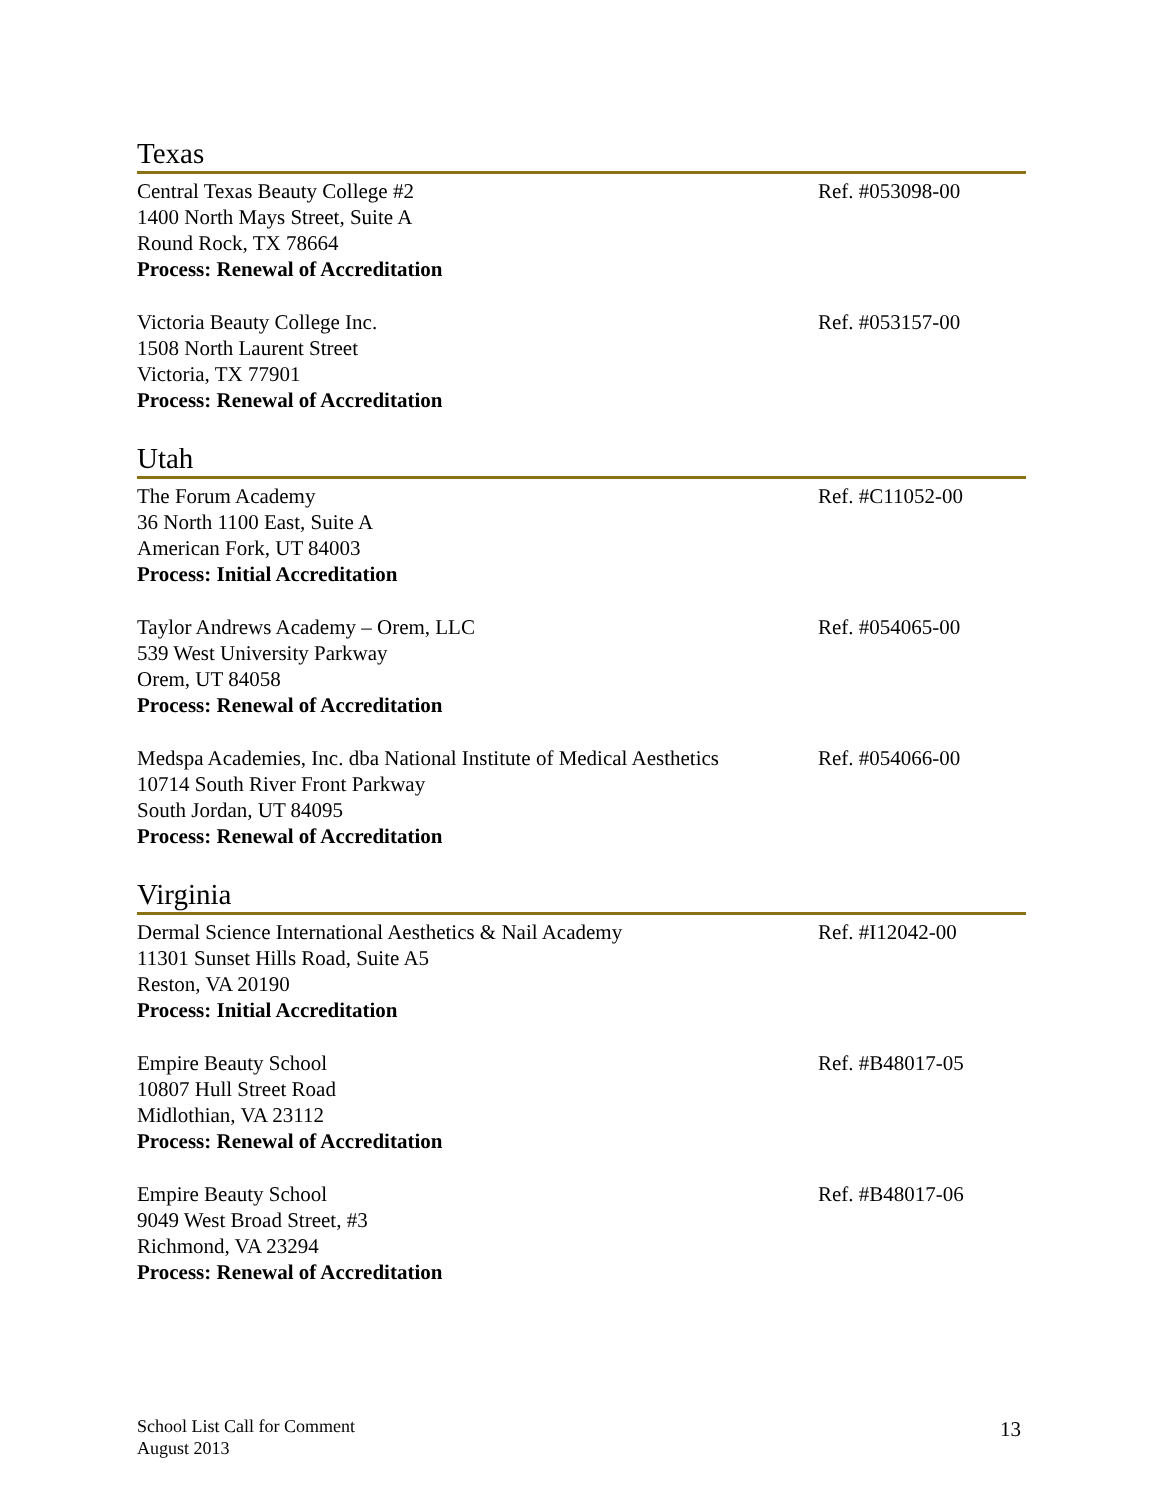Texas
Central Texas Beauty College #2
1400 North Mays Street, Suite A
Round Rock, TX 78664
Process: Renewal of Accreditation
Ref. #053098-00
Victoria Beauty College Inc.
1508 North Laurent Street
Victoria, TX 77901
Process: Renewal of Accreditation
Ref. #053157-00
Utah
The Forum Academy
36 North 1100 East, Suite A
American Fork, UT 84003
Process: Initial Accreditation
Ref. #C11052-00
Taylor Andrews Academy – Orem, LLC
539 West University Parkway
Orem, UT 84058
Process: Renewal of Accreditation
Ref. #054065-00
Medspa Academies, Inc. dba National Institute of Medical Aesthetics
10714 South River Front Parkway
South Jordan, UT 84095
Process: Renewal of Accreditation
Ref. #054066-00
Virginia
Dermal Science International Aesthetics & Nail Academy
11301 Sunset Hills Road, Suite A5
Reston, VA 20190
Process: Initial Accreditation
Ref. #I12042-00
Empire Beauty School
10807 Hull Street Road
Midlothian, VA 23112
Process: Renewal of Accreditation
Ref. #B48017-05
Empire Beauty School
9049 West Broad Street, #3
Richmond, VA 23294
Process: Renewal of Accreditation
Ref. #B48017-06
School List Call for Comment
August 2013
13